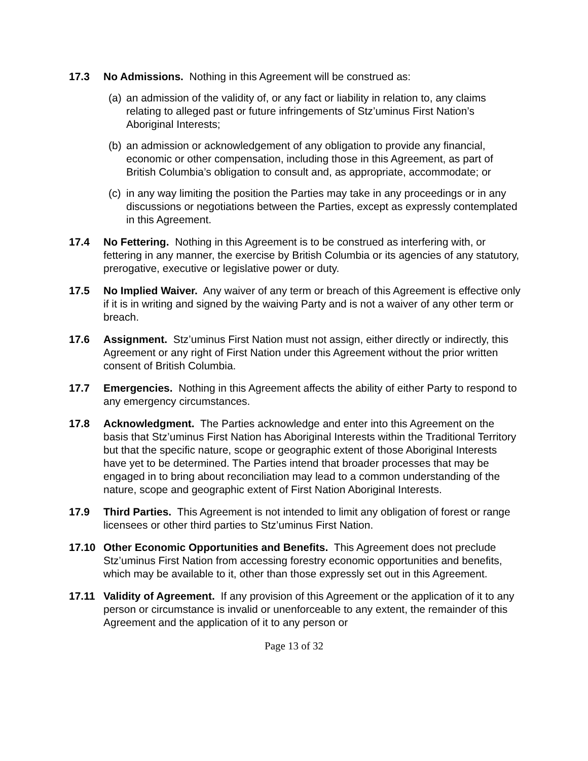17.3 No Admissions. Nothing in this Agreement will be construed as:
(a)
an admission of the validity of, or any fact or liability in relation to, any claims relating to alleged past or future infringements of Stz’uminus First Nation’s Aboriginal Interests;
(b)
an admission or acknowledgement of any obligation to provide any financial, economic or other compensation, including those in this Agreement, as part of British Columbia’s obligation to consult and, as appropriate, accommodate; or
(c)
in any way limiting the position the Parties may take in any proceedings or in any discussions or negotiations between the Parties, except as expressly contemplated in this Agreement.
17.4 No Fettering. Nothing in this Agreement is to be construed as interfering with, or fettering in any manner, the exercise by British Columbia or its agencies of any statutory, prerogative, executive or legislative power or duty.
17.5 No Implied Waiver. Any waiver of any term or breach of this Agreement is effective only if it is in writing and signed by the waiving Party and is not a waiver of any other term or breach.
17.6 Assignment. Stz’uminus First Nation must not assign, either directly or indirectly, this Agreement or any right of First Nation under this Agreement without the prior written consent of British Columbia.
17.7 Emergencies. Nothing in this Agreement affects the ability of either Party to respond to any emergency circumstances.
17.8 Acknowledgment. The Parties acknowledge and enter into this Agreement on the basis that Stz’uminus First Nation has Aboriginal Interests within the Traditional Territory but that the specific nature, scope or geographic extent of those Aboriginal Interests have yet to be determined. The Parties intend that broader processes that may be engaged in to bring about reconciliation may lead to a common understanding of the nature, scope and geographic extent of First Nation Aboriginal Interests.
17.9 Third Parties. This Agreement is not intended to limit any obligation of forest or range licensees or other third parties to Stz’uminus First Nation.
17.10 Other Economic Opportunities and Benefits. This Agreement does not preclude Stz’uminus First Nation from accessing forestry economic opportunities and benefits, which may be available to it, other than those expressly set out in this Agreement.
17.11 Validity of Agreement. If any provision of this Agreement or the application of it to any person or circumstance is invalid or unenforceable to any extent, the remainder of this Agreement and the application of it to any person or
Page 13 of 32